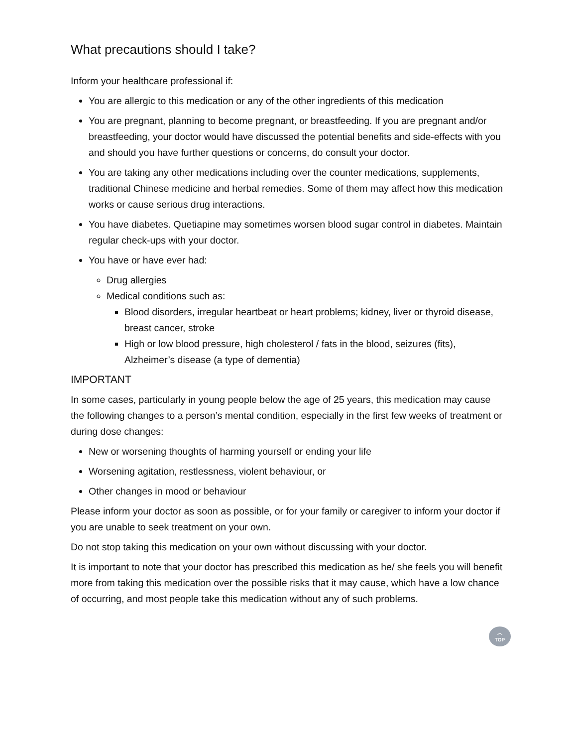What precautions should I take?
Inform your healthcare professional if:
You are allergic to this medication or any of the other ingredients of this medication
You are pregnant, planning to become pregnant, or breastfeeding. If you are pregnant and/or breastfeeding, your doctor would have discussed the potential benefits and side-effects with you and should you have further questions or concerns, do consult your doctor.
You are taking any other medications including over the counter medications, supplements, traditional Chinese medicine and herbal remedies. Some of them may affect how this medication works or cause serious drug interactions.
You have diabetes. Quetiapine may sometimes worsen blood sugar control in diabetes. Maintain regular check-ups with your doctor.
You have or have ever had:
Drug allergies
Medical conditions such as:
Blood disorders, irregular heartbeat or heart problems; kidney, liver or thyroid disease, breast cancer, stroke
High or low blood pressure, high cholesterol / fats in the blood, seizures (fits), Alzheimer’s disease (a type of dementia)
IMPORTANT
In some cases, particularly in young people below the age of 25 years, this medication may cause the following changes to a person’s mental condition, especially in the first few weeks of treatment or during dose changes:
New or worsening thoughts of harming yourself or ending your life
Worsening agitation, restlessness, violent behaviour, or
Other changes in mood or behaviour
Please inform your doctor as soon as possible, or for your family or caregiver to inform your doctor if you are unable to seek treatment on your own.
Do not stop taking this medication on your own without discussing with your doctor.
It is important to note that your doctor has prescribed this medication as he/ she feels you will benefit more from taking this medication over the possible risks that it may cause, which have a low chance of occurring, and most people take this medication without any of such problems.
︿
TOP